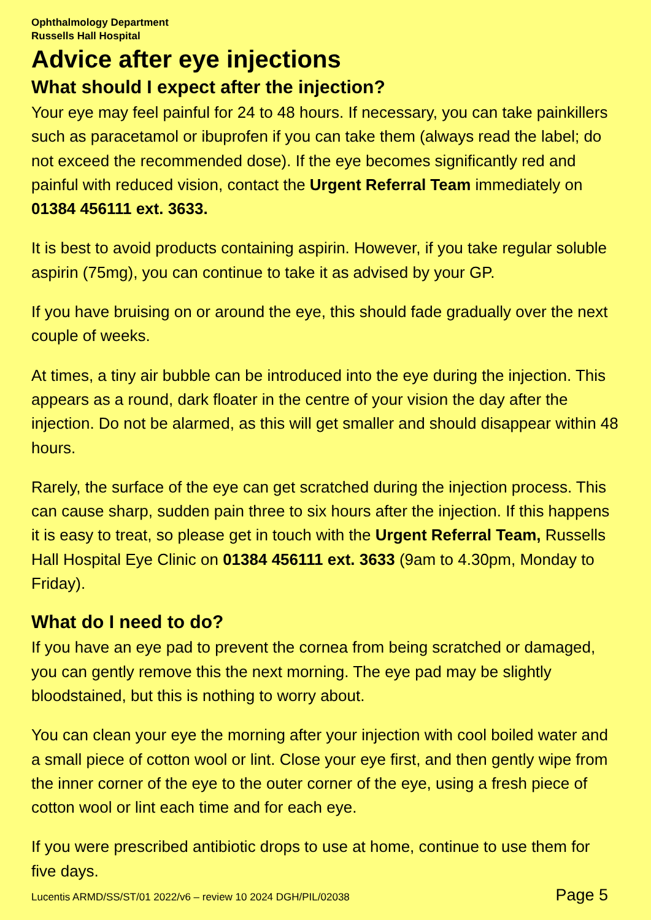Ophthalmology Department
Russells Hall Hospital
Advice after eye injections
What should I expect after the injection?
Your eye may feel painful for 24 to 48 hours. If necessary, you can take painkillers such as paracetamol or ibuprofen if you can take them (always read the label; do not exceed the recommended dose). If the eye becomes significantly red and painful with reduced vision, contact the Urgent Referral Team immediately on 01384 456111 ext. 3633.
It is best to avoid products containing aspirin. However, if you take regular soluble aspirin (75mg), you can continue to take it as advised by your GP.
If you have bruising on or around the eye, this should fade gradually over the next couple of weeks.
At times, a tiny air bubble can be introduced into the eye during the injection. This appears as a round, dark floater in the centre of your vision the day after the injection. Do not be alarmed, as this will get smaller and should disappear within 48 hours.
Rarely, the surface of the eye can get scratched during the injection process. This can cause sharp, sudden pain three to six hours after the injection. If this happens it is easy to treat, so please get in touch with the Urgent Referral Team, Russells Hall Hospital Eye Clinic on 01384 456111 ext. 3633 (9am to 4.30pm, Monday to Friday).
What do I need to do?
If you have an eye pad to prevent the cornea from being scratched or damaged, you can gently remove this the next morning. The eye pad may be slightly bloodstained, but this is nothing to worry about.
You can clean your eye the morning after your injection with cool boiled water and a small piece of cotton wool or lint. Close your eye first, and then gently wipe from the inner corner of the eye to the outer corner of the eye, using a fresh piece of cotton wool or lint each time and for each eye.
If you were prescribed antibiotic drops to use at home, continue to use them for five days.
Lucentis ARMD/SS/ST/01 2022/v6 – review 10 2024 DGH/PIL/02038 Page 5